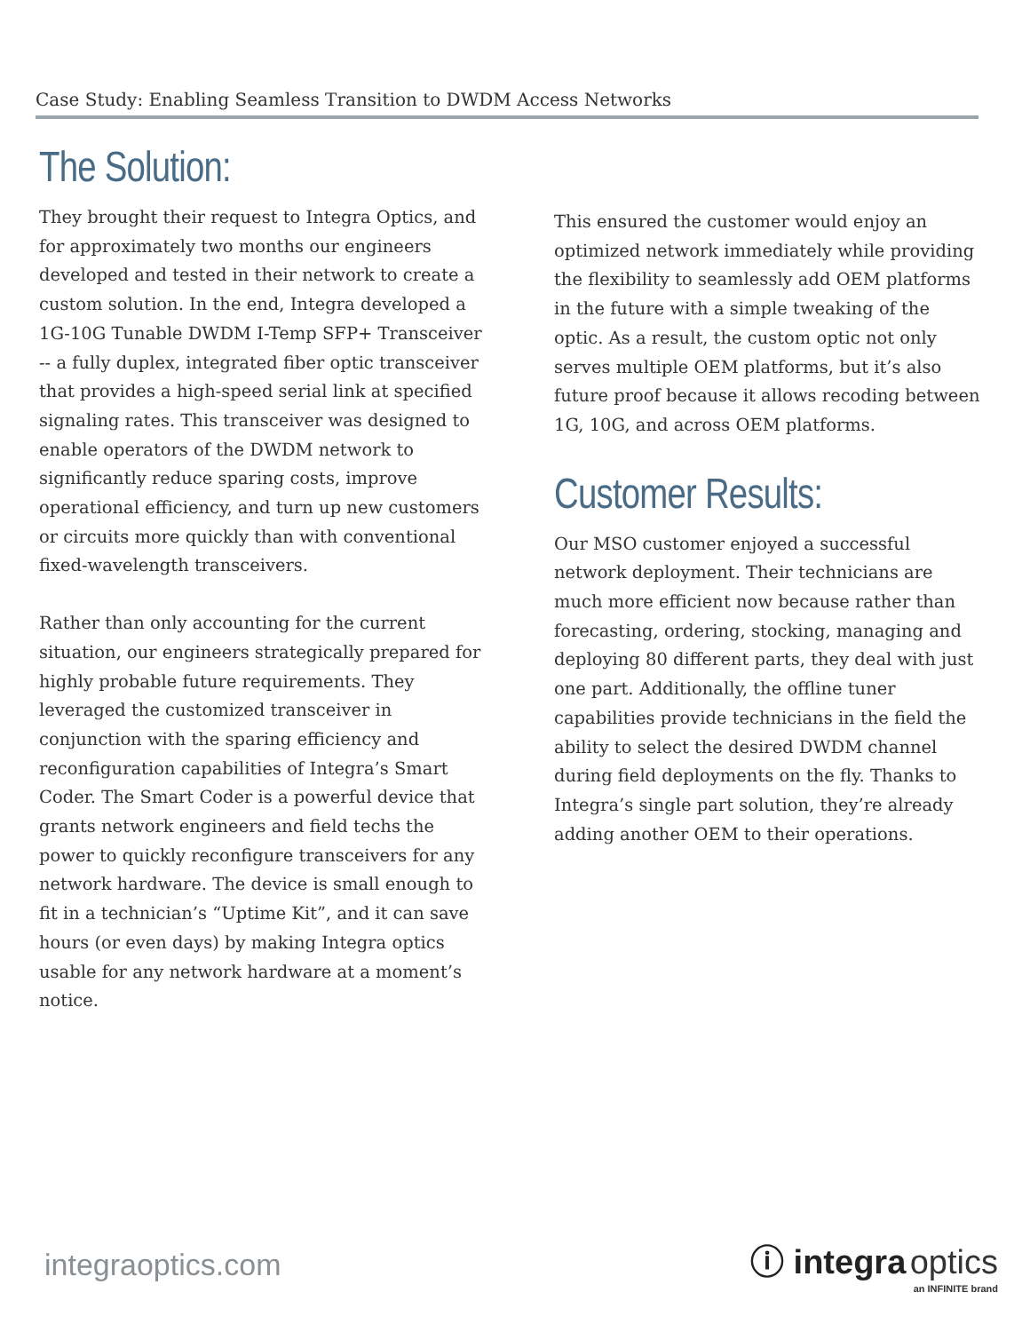Case Study: Enabling Seamless Transition to DWDM Access Networks
The Solution:
They brought their request to Integra Optics, and for approximately two months our engineers developed and tested in their network to create a custom solution. In the end, Integra developed a 1G-10G Tunable DWDM I-Temp SFP+ Transceiver -- a fully duplex, integrated fiber optic transceiver that provides a high-speed serial link at specified signaling rates. This transceiver was designed to enable operators of the DWDM network to significantly reduce sparing costs, improve operational efficiency, and turn up new customers or circuits more quickly than with conventional fixed-wavelength transceivers.
Rather than only accounting for the current situation, our engineers strategically prepared for highly probable future requirements. They leveraged the customized transceiver in conjunction with the sparing efficiency and reconfiguration capabilities of Integra’s Smart Coder. The Smart Coder is a powerful device that grants network engineers and field techs the power to quickly reconfigure transceivers for any network hardware. The device is small enough to fit in a technician’s “Uptime Kit”, and it can save hours (or even days) by making Integra optics usable for any network hardware at a moment’s notice.
This ensured the customer would enjoy an optimized network immediately while providing the flexibility to seamlessly add OEM platforms in the future with a simple tweaking of the optic. As a result, the custom optic not only serves multiple OEM platforms, but it’s also future proof because it allows recoding between 1G, 10G, and across OEM platforms.
Customer Results:
Our MSO customer enjoyed a successful network deployment. Their technicians are much more efficient now because rather than forecasting, ordering, stocking, managing and deploying 80 different parts, they deal with just one part. Additionally, the offline tuner capabilities provide technicians in the field the ability to select the desired DWDM channel during field deployments on the fly. Thanks to Integra’s single part solution, they’re already adding another OEM to their operations.
integraoptics.com
ⓘ integra optics
an INFINITE brand